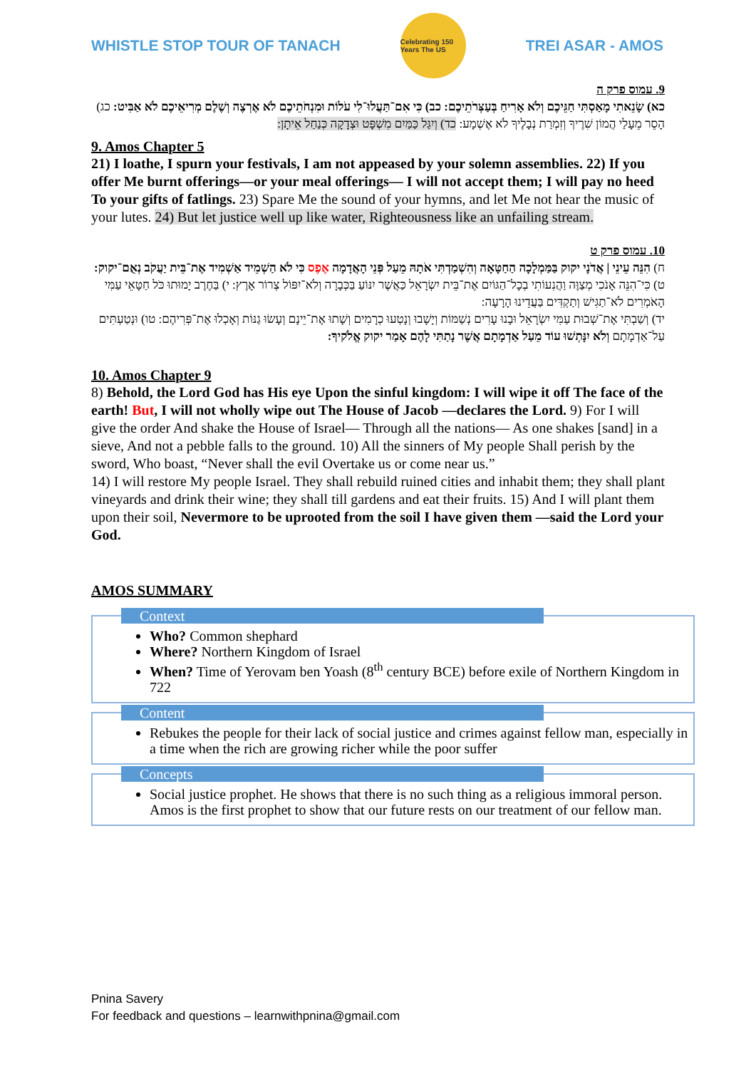WHISTLE STOP TOUR OF TANACH
Celebrating 150 Years The US
TREI ASAR - AMOS
9. עמוס פרק ה
כא) שָׂנֵאתִי מָאַסְתִּי חַגֵּיכֶם וְלֹא אָרִיחַ בְּעַצְּרֹתֵיכֶם: כב) כִּי אִם־תַּעֲלוּ־לִי עֹלוֹת וּמִנְחֹתֵיכֶם לֹא אֶרְצֶה וְשֶׁלֶם מְרִיאֵיכֶם לֹא אַבִּיט: כג) הָסֵר מֵעָלַי הֲמוֹן שִׁרֶיךָ וְזִמְרַת נְבָלֶיךָ לֹא אֶשְׁמָע: כד) וְיִגַּל כַּמַּיִם מִשְׁפָּט וּצְדָקָה כְּנַחַל אֵיתָן:
9. Amos Chapter 5
21) I loathe, I spurn your festivals, I am not appeased by your solemn assemblies. 22) If you offer Me burnt offerings—or your meal offerings— I will not accept them; I will pay no heed To your gifts of fatlings. 23) Spare Me the sound of your hymns, and let Me not hear the music of your lutes. 24) But let justice well up like water, Righteousness like an unfailing stream.
10. עמוס פרק ט
ח) הִנֵּה עֵינֵי | אֲדֹנָי יקוק בַּמַּמְלָכָה הַחַטָּאָה וְהִשְׁמַדְתִּי אֹתָהּ מֵעַל פְּנֵי הָאֲדָמָה אֶפֶס כִּי לֹא הַשְׁמֵיד אַשְׁמִיד אֶת־בֵּית יַעֲקֹב נְאֻם־יקוק: ט) כִּי־הִנֵּה אָנֹכִי מְצַוֶּה וַהֲנִעוֹתִי בְכָל־הַגּוֹיִם אֶת־בֵּית יִשְׂרָאֵל כַּאֲשֶׁר יִנּוֹעַ בַּכְּבָרָה וְלֹא־יִפּוֹל צְרוֹר אָרֶץ: י) בַּחֶרֶב יָמוּתוּ כֹּל חַטָּאֵי עַמִּי הָאֹמְרִים לֹא־תַגִּישׁ וְתַקְדִּים בַּעֲדֵינוּ הָרָעָה:
יד) וְשַׁבְתִּי אֶת־שְׁבוּת עַמִּי יִשְׂרָאֵל וּבָנוּ עָרִים נְשַׁמּוֹת וְיָשָׁבוּ וְנָטְעוּ כְרָמִים וְשָׁתוּ אֶת־יֵינָם וְעָשׂוּ גַנּוֹת וְאָכְלוּ אֶת־פְּרִיהֶם: טו) וּנְטַעְתִּים עַל־אַדְמָתָם וְלֹא יִנָּתְשׁוּ עוֹד מֵעַל אַדְמָתָם אֲשֶׁר נָתַתִּי לָהֶם אָמַר יקוק אֱלֹקיךָ:
10. Amos Chapter 9
8) Behold, the Lord God has His eye Upon the sinful kingdom: I will wipe it off The face of the earth! But, I will not wholly wipe out The House of Jacob —declares the Lord. 9) For I will give the order And shake the House of Israel— Through all the nations— As one shakes [sand] in a sieve, And not a pebble falls to the ground. 10) All the sinners of My people Shall perish by the sword, Who boast, “Never shall the evil Overtake us or come near us.”
14) I will restore My people Israel. They shall rebuild ruined cities and inhabit them; they shall plant vineyards and drink their wine; they shall till gardens and eat their fruits. 15) And I will plant them upon their soil, Nevermore to be uprooted from the soil I have given them —said the Lord your God.
AMOS SUMMARY
Context
Who? Common shephard
Where? Northern Kingdom of Israel
When? Time of Yerovam ben Yoash (8<sup>th</sup> century BCE) before exile of Northern Kingdom in 722
Content
Rebukes the people for their lack of social justice and crimes against fellow man, especially in a time when the rich are growing richer while the poor suffer
Concepts
Social justice prophet. He shows that there is no such thing as a religious immoral person. Amos is the first prophet to show that our future rests on our treatment of our fellow man.
Pnina Savery
For feedback and questions – learnwithpnina@gmail.com